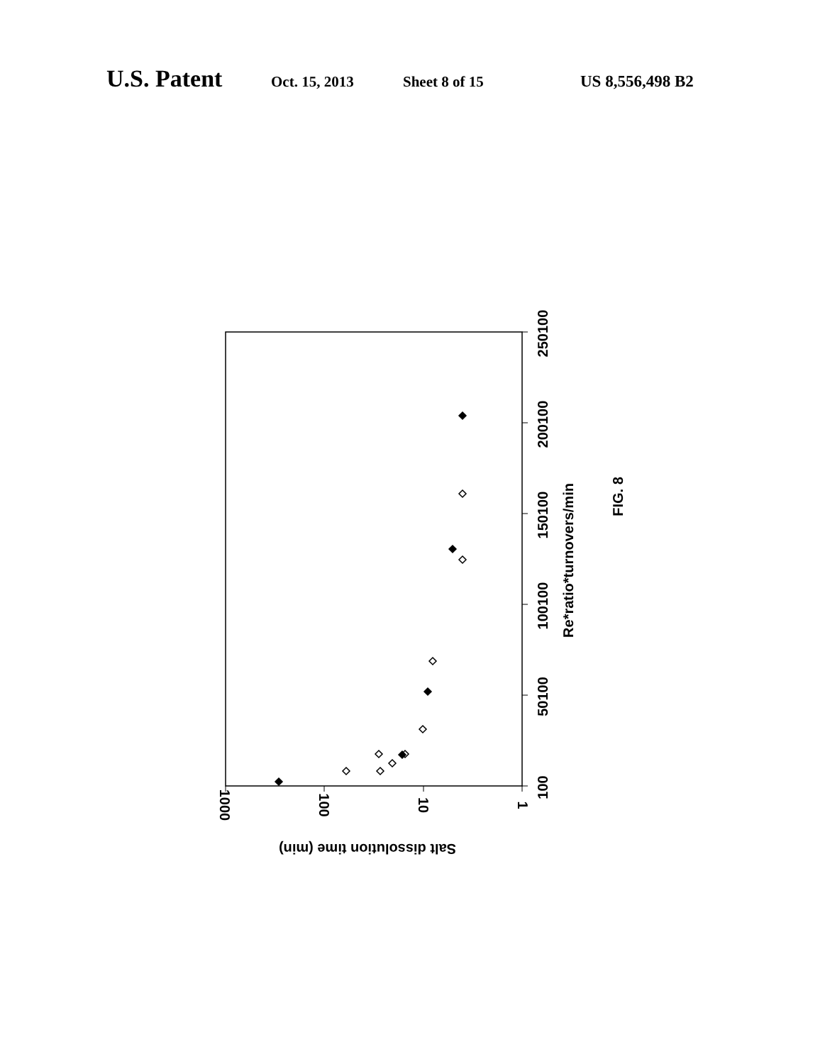U.S. Patent Oct. 15, 2013 Sheet 8 of 15 US 8,556,498 B2
250100
200100
150100
100100
50100
100
1000
100
10
1
Re*ratio*turnovers/min
Salt dissolution time (min)
FIG. 8